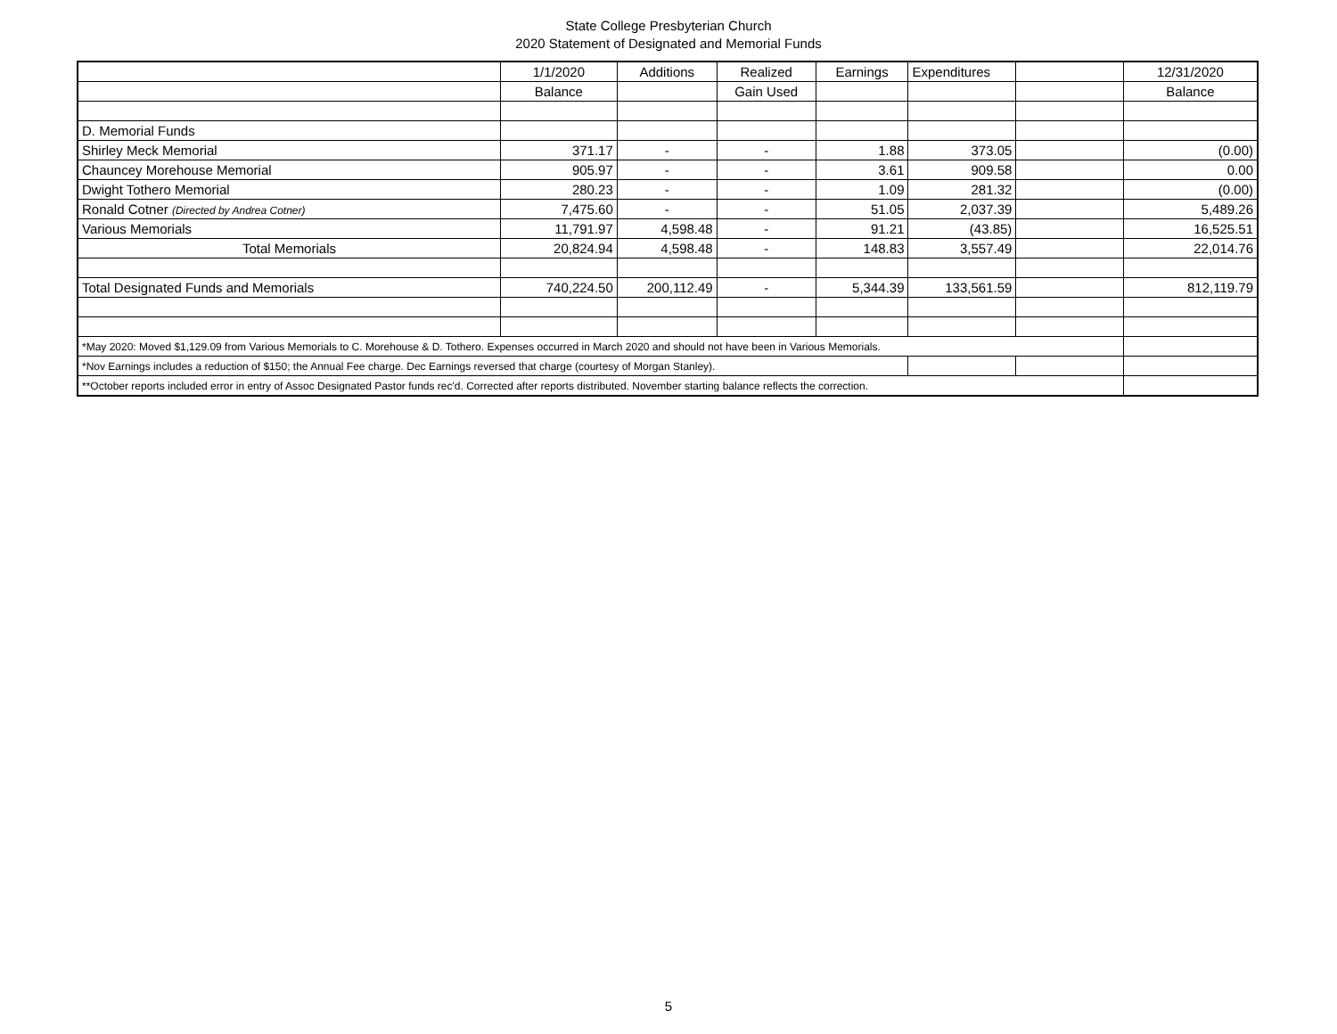State College Presbyterian Church
2020 Statement of Designated and Memorial Funds
| | 1/1/2020 | Additions | Realized | Earnings | Expenditures | | 12/31/2020 |
| | Balance | | Gain Used | | | | Balance |
| D. Memorial Funds | | | | | | | |
| Shirley Meck Memorial | 371.17 | - | - | 1.88 | 373.05 | | (0.00) |
| Chauncey Morehouse Memorial | 905.97 | - | - | 3.61 | 909.58 | | 0.00 |
| Dwight Tothero Memorial | 280.23 | - | - | 1.09 | 281.32 | | (0.00) |
| Ronald Cotner (Directed by Andrea Cotner) | 7,475.60 | - | - | 51.05 | 2,037.39 | | 5,489.26 |
| Various Memorials | 11,791.97 | 4,598.48 | - | 91.21 | (43.85) | | 16,525.51 |
| Total Memorials | 20,824.94 | 4,598.48 | - | 148.83 | 3,557.49 | | 22,014.76 |
| Total Designated Funds and Memorials | 740,224.50 | 200,112.49 | - | 5,344.39 | 133,561.59 | | 812,119.79 |
| *May 2020: Moved $1,129.09 from Various Memorials to C. Morehouse & D. Tothero. Expenses occurred in March 2020 and should not have been in Various Memorials. | | | | | | | |
| *Nov Earnings includes a reduction of $150; the Annual Fee charge. Dec Earnings reversed that charge (courtesy of Morgan Stanley). | | | | | | | |
| **October reports included error in entry of Assoc Designated Pastor funds rec'd. Corrected after reports distributed. November starting balance reflects the correction. | | | | | | | |
5